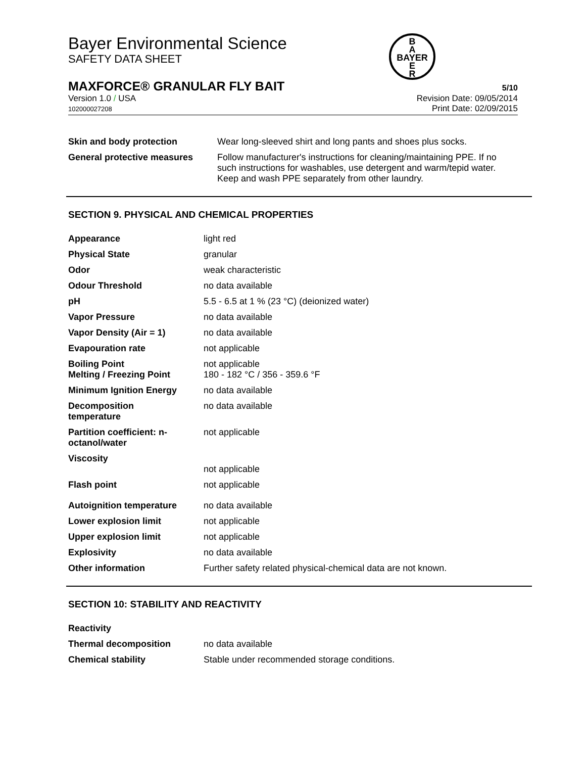Bayer Environmental Science
SAFETY DATA SHEET
B
A
BAYER
E
R
MAXFORCE® GRANULAR FLY BAIT 5/10
Version 1.0 / USA
102000027208
Revision Date: 09/05/2014
Print Date: 02/09/2015
| Skin and body protection | Wear long-sleeved shirt and long pants and shoes plus socks. |
| General protective measures | Follow manufacturer's instructions for cleaning/maintaining PPE. If no such instructions for washables, use detergent and warm/tepid water. Keep and wash PPE separately from other laundry. |
SECTION 9. PHYSICAL AND CHEMICAL PROPERTIES
| Appearance | light red |
| Physical State | granular |
| Odor | weak characteristic |
| Odour Threshold | no data available |
| pH | 5.5 - 6.5 at 1 % (23 °C) (deionized water) |
| Vapor Pressure | no data available |
| Vapor Density (Air = 1) | no data available |
| Evapouration rate | not applicable |
| Boiling Point Melting / Freezing Point | not applicable 180 - 182 °C / 356 - 359.6 °F |
| Minimum Ignition Energy | no data available |
| Decomposition temperature | no data available |
| Partition coefficient: n- octanol/water | not applicable |
| Viscosity | not applicable |
| Flash point | not applicable |
| Autoignition temperature | no data available |
| Lower explosion limit | not applicable |
| Upper explosion limit | not applicable |
| Explosivity | no data available |
| Other information | Further safety related physical-chemical data are not known. |
SECTION 10: STABILITY AND REACTIVITY
| Reactivity | |
| Thermal decomposition | no data available |
| Chemical stability | Stable under recommended storage conditions. |